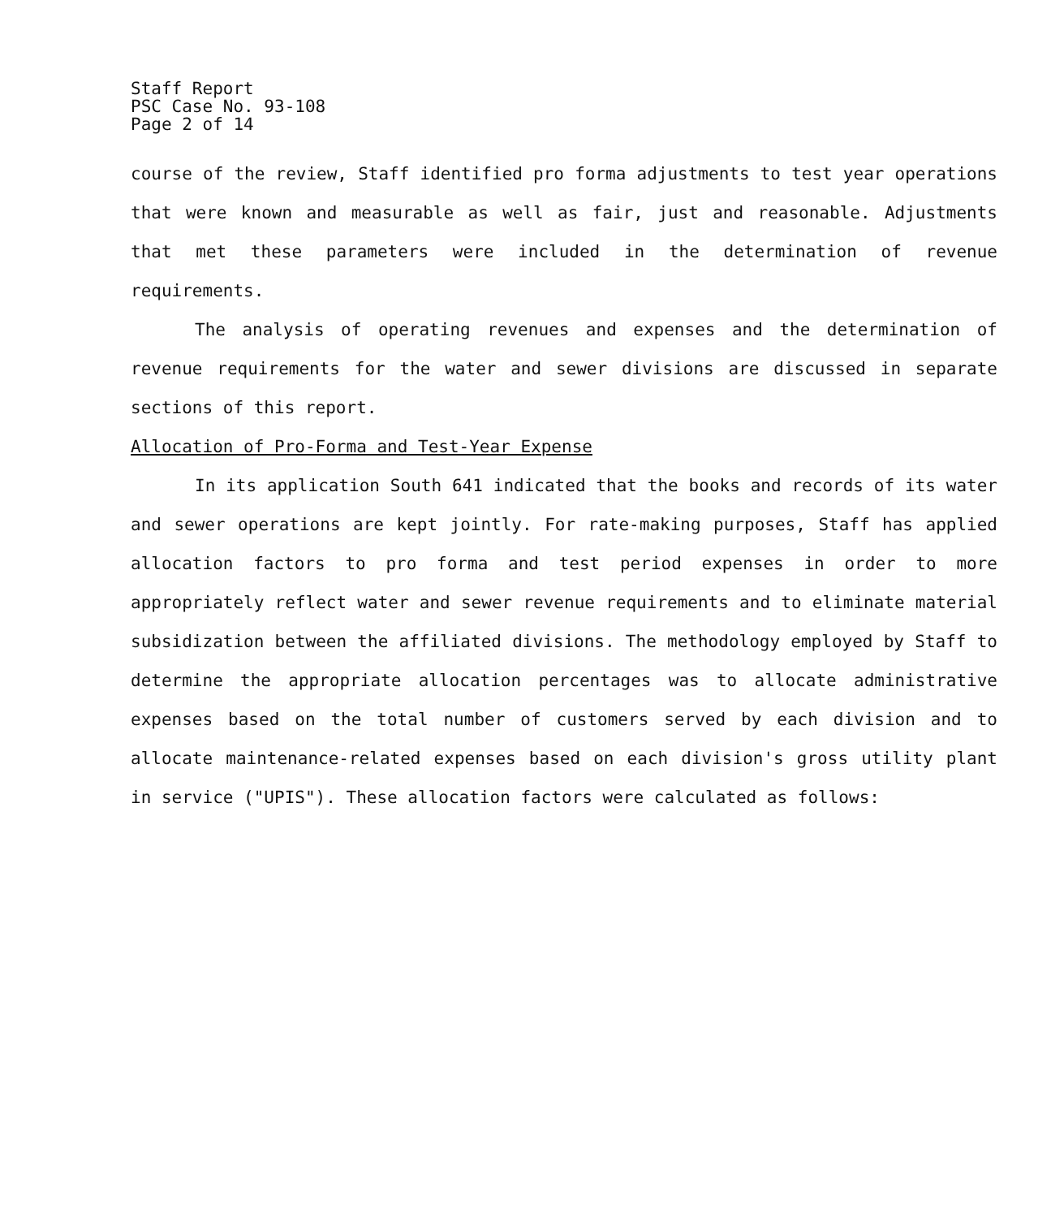Staff Report
PSC Case No. 93-108
Page 2 of 14
course of the review, Staff identified pro forma adjustments to test year operations that were known and measurable as well as fair, just and reasonable. Adjustments that met these parameters were included in the determination of revenue requirements.
The analysis of operating revenues and expenses and the determination of revenue requirements for the water and sewer divisions are discussed in separate sections of this report.
Allocation of Pro-Forma and Test-Year Expense
In its application South 641 indicated that the books and records of its water and sewer operations are kept jointly. For rate-making purposes, Staff has applied allocation factors to pro forma and test period expenses in order to more appropriately reflect water and sewer revenue requirements and to eliminate material subsidization between the affiliated divisions. The methodology employed by Staff to determine the appropriate allocation percentages was to allocate administrative expenses based on the total number of customers served by each division and to allocate maintenance-related expenses based on each division's gross utility plant in service ("UPIS"). These allocation factors were calculated as follows: